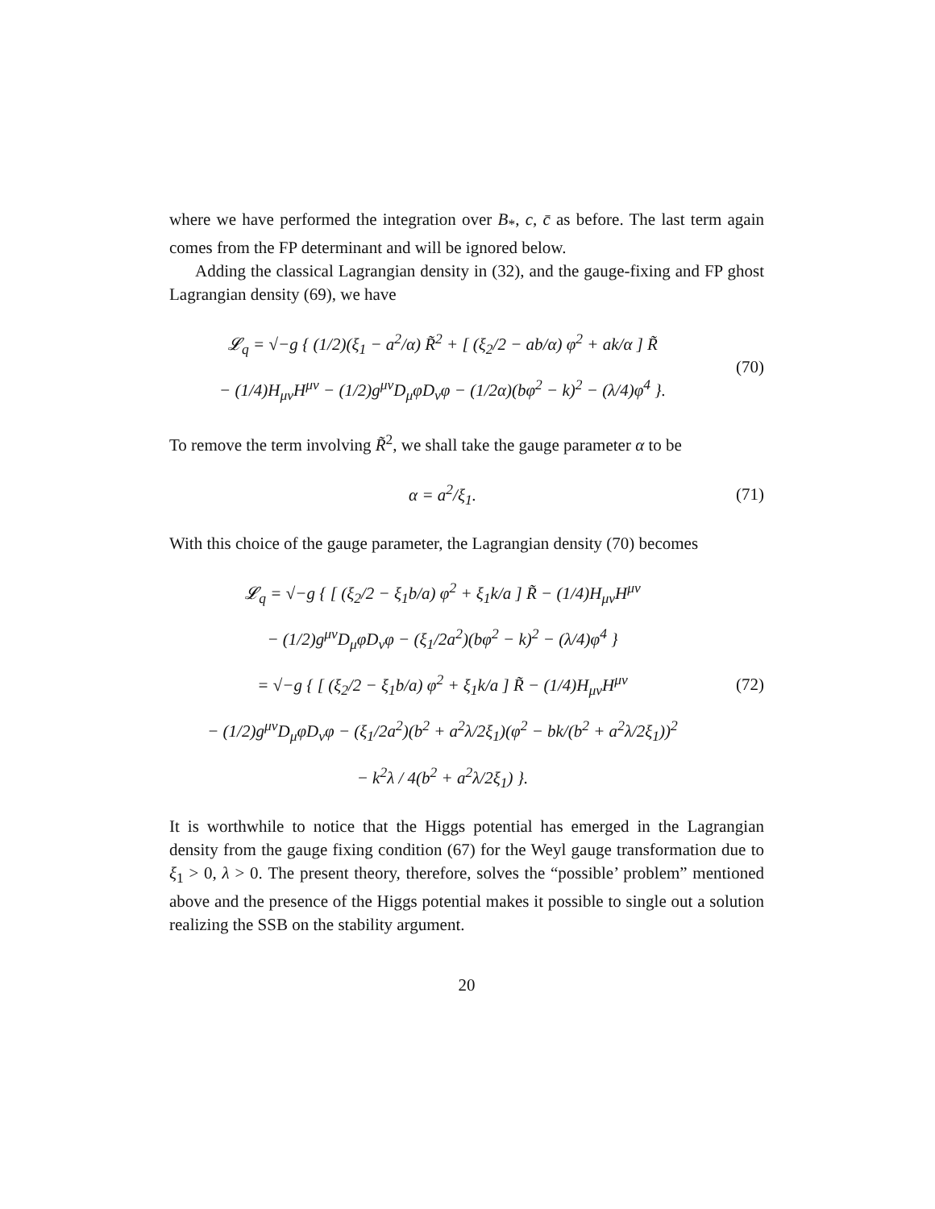where we have performed the integration over B<sub>*</sub>, c, c̄ as before. The last term again comes from the FP determinant and will be ignored below.
Adding the classical Lagrangian density in (32), and the gauge-fixing and FP ghost Lagrangian density (69), we have
𝓛<sub>q</sub> = √−g { (1/2)(ξ<sub>1</sub> − a<sup>2</sup>/α) R̃<sup>2</sup> + [ (ξ<sub>2</sub>/2 − ab/α) φ<sup>2</sup> + ak/α ] R̃
− (1/4)H<sub>μν</sub>H<sup>μν</sup> − (1/2)g<sup>μν</sup>D<sub>μ</sub>φD<sub>ν</sub>φ − (1/2α)(bφ<sup>2</sup> − k)<sup>2</sup> − (λ/4)φ<sup>4</sup> }.
(70)
To remove the term involving R̃<sup>2</sup>, we shall take the gauge parameter α to be
α = a<sup>2</sup>/ξ<sub>1</sub>.
(71)
With this choice of the gauge parameter, the Lagrangian density (70) becomes
𝓛<sub>q</sub> = √−g { [ (ξ<sub>2</sub>/2 − ξ<sub>1</sub>b/a) φ<sup>2</sup> + ξ<sub>1</sub>k/a ] R̃ − (1/4)H<sub>μν</sub>H<sup>μν</sup>
− (1/2)g<sup>μν</sup>D<sub>μ</sub>φD<sub>ν</sub>φ − (ξ<sub>1</sub>/2a<sup>2</sup>)(bφ<sup>2</sup> − k)<sup>2</sup> − (λ/4)φ<sup>4</sup> }
= √−g { [ (ξ<sub>2</sub>/2 − ξ<sub>1</sub>b/a) φ<sup>2</sup> + ξ<sub>1</sub>k/a ] R̃ − (1/4)H<sub>μν</sub>H<sup>μν</sup>
− (1/2)g<sup>μν</sup>D<sub>μ</sub>φD<sub>ν</sub>φ − (ξ<sub>1</sub>/2a<sup>2</sup>)(b<sup>2</sup> + a<sup>2</sup>λ/2ξ<sub>1</sub>)(φ<sup>2</sup> − bk/(b<sup>2</sup> + a<sup>2</sup>λ/2ξ<sub>1</sub>))<sup>2</sup>
− k<sup>2</sup>λ / 4(b<sup>2</sup> + a<sup>2</sup>λ/2ξ<sub>1</sub>) }.
(72)
It is worthwhile to notice that the Higgs potential has emerged in the Lagrangian density from the gauge fixing condition (67) for the Weyl gauge transformation due to ξ<sub>1</sub> > 0, λ > 0. The present theory, therefore, solves the “possible’ problem” mentioned above and the presence of the Higgs potential makes it possible to single out a solution realizing the SSB on the stability argument.
20